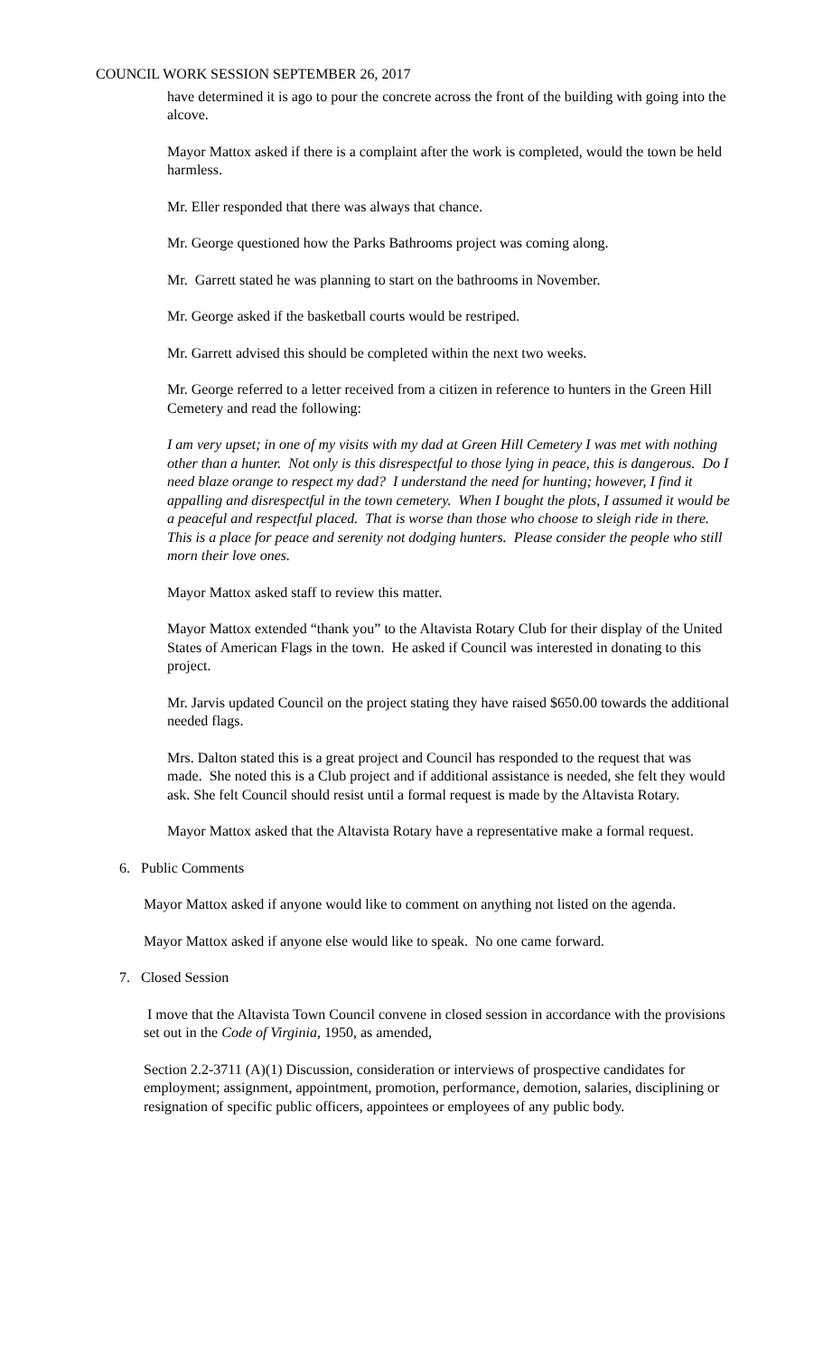COUNCIL WORK SESSION SEPTEMBER 26, 2017
have determined it is ago to pour the concrete across the front of the building with going into the alcove.
Mayor Mattox asked if there is a complaint after the work is completed, would the town be held harmless.
Mr. Eller responded that there was always that chance.
Mr. George questioned how the Parks Bathrooms project was coming along.
Mr. Garrett stated he was planning to start on the bathrooms in November.
Mr. George asked if the basketball courts would be restriped.
Mr. Garrett advised this should be completed within the next two weeks.
Mr. George referred to a letter received from a citizen in reference to hunters in the Green Hill Cemetery and read the following:
I am very upset; in one of my visits with my dad at Green Hill Cemetery I was met with nothing other than a hunter. Not only is this disrespectful to those lying in peace, this is dangerous. Do I need blaze orange to respect my dad? I understand the need for hunting; however, I find it appalling and disrespectful in the town cemetery. When I bought the plots, I assumed it would be a peaceful and respectful placed. That is worse than those who choose to sleigh ride in there. This is a place for peace and serenity not dodging hunters. Please consider the people who still morn their love ones.
Mayor Mattox asked staff to review this matter.
Mayor Mattox extended “thank you” to the Altavista Rotary Club for their display of the United States of American Flags in the town. He asked if Council was interested in donating to this project.
Mr. Jarvis updated Council on the project stating they have raised $650.00 towards the additional needed flags.
Mrs. Dalton stated this is a great project and Council has responded to the request that was made. She noted this is a Club project and if additional assistance is needed, she felt they would ask. She felt Council should resist until a formal request is made by the Altavista Rotary.
Mayor Mattox asked that the Altavista Rotary have a representative make a formal request.
6. Public Comments
Mayor Mattox asked if anyone would like to comment on anything not listed on the agenda.
Mayor Mattox asked if anyone else would like to speak. No one came forward.
7. Closed Session
I move that the Altavista Town Council convene in closed session in accordance with the provisions set out in the Code of Virginia, 1950, as amended,
Section 2.2-3711 (A)(1) Discussion, consideration or interviews of prospective candidates for employment; assignment, appointment, promotion, performance, demotion, salaries, disciplining or resignation of specific public officers, appointees or employees of any public body.